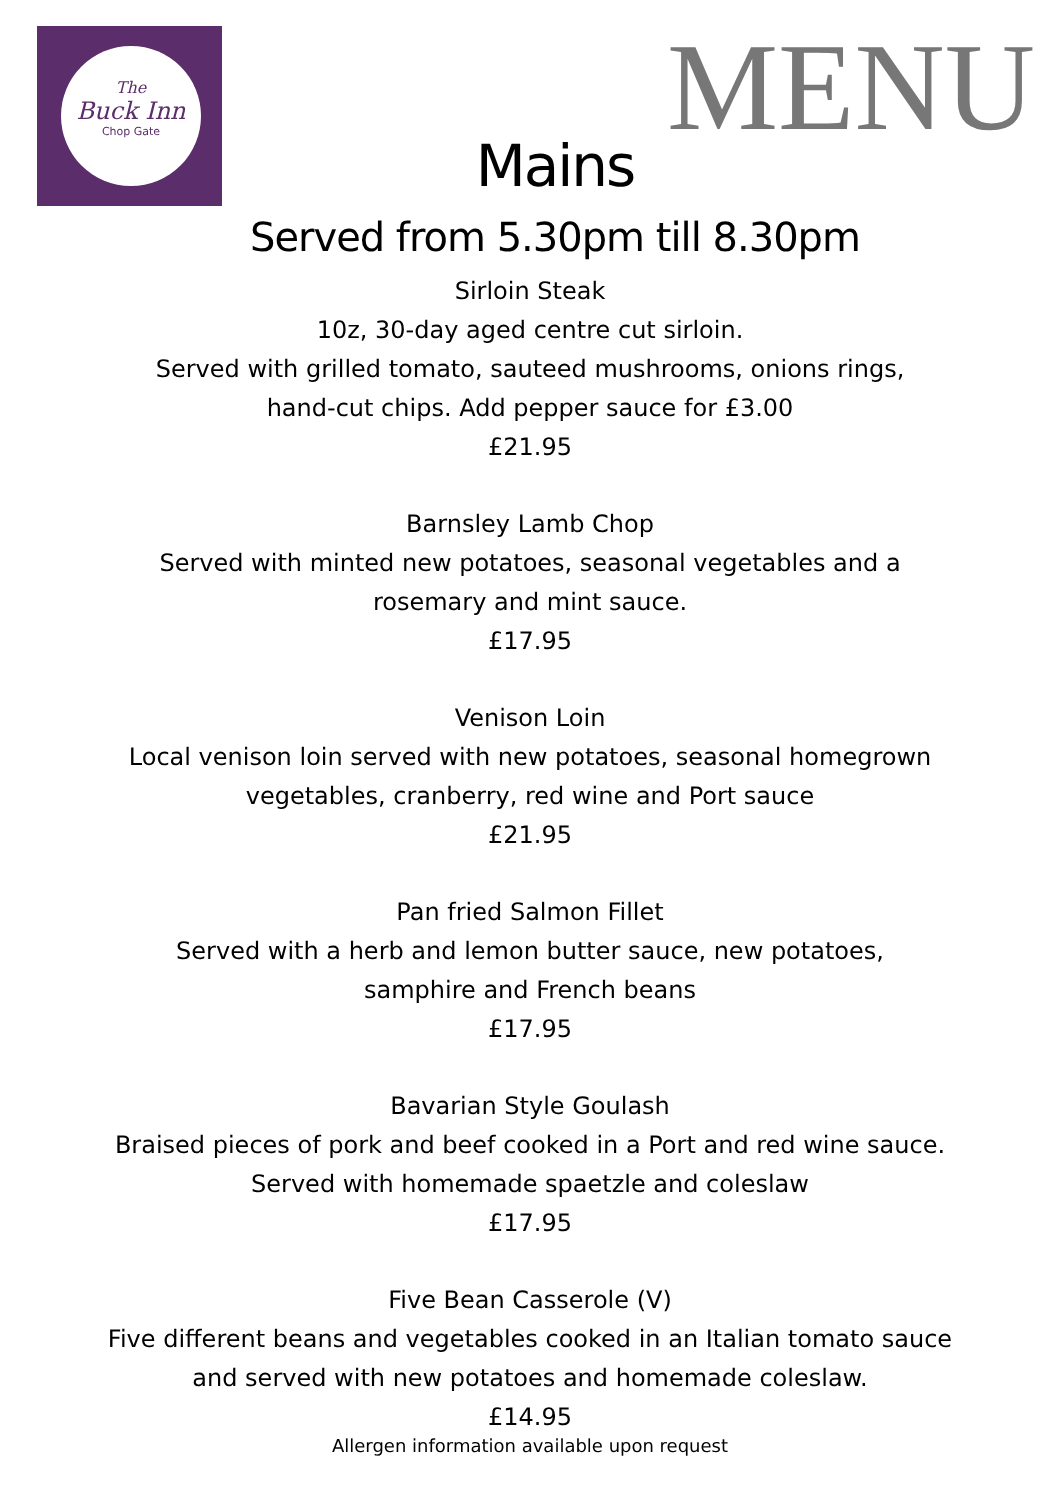The
Buck Inn
Chop Gate
MENU
Mains
Served from 5.30pm till 8.30pm
Sirloin Steak
10z, 30-day aged centre cut sirloin.
Served with grilled tomato, sauteed mushrooms, onions rings,
hand-cut chips. Add pepper sauce for £3.00
£21.95
Barnsley Lamb Chop
Served with minted new potatoes, seasonal vegetables and a
rosemary and mint sauce.
£17.95
Venison Loin
Local venison loin served with new potatoes, seasonal homegrown
vegetables, cranberry, red wine and Port sauce
£21.95
Pan fried Salmon Fillet
Served with a herb and lemon butter sauce, new potatoes,
samphire and French beans
£17.95
Bavarian Style Goulash
Braised pieces of pork and beef cooked in a Port and red wine sauce.
Served with homemade spaetzle and coleslaw
£17.95
Five Bean Casserole (V)
Five different beans and vegetables cooked in an Italian tomato sauce
and served with new potatoes and homemade coleslaw.
£14.95
Allergen information available upon request